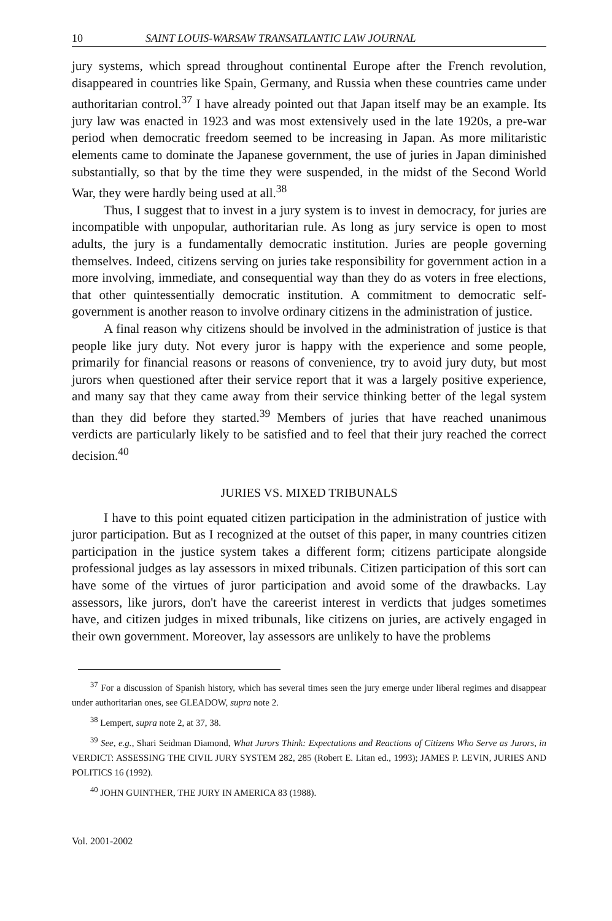10 SAINT LOUIS-WARSAW TRANSATLANTIC LAW JOURNAL
jury systems, which spread throughout continental Europe after the French revolution, disappeared in countries like Spain, Germany, and Russia when these countries came under authoritarian control.<sup>37</sup> I have already pointed out that Japan itself may be an example. Its jury law was enacted in 1923 and was most extensively used in the late 1920s, a pre-war period when democratic freedom seemed to be increasing in Japan. As more militaristic elements came to dominate the Japanese government, the use of juries in Japan diminished substantially, so that by the time they were suspended, in the midst of the Second World War, they were hardly being used at all.<sup>38</sup>
Thus, I suggest that to invest in a jury system is to invest in democracy, for juries are incompatible with unpopular, authoritarian rule. As long as jury service is open to most adults, the jury is a fundamentally democratic institution. Juries are people governing themselves. Indeed, citizens serving on juries take responsibility for government action in a more involving, immediate, and consequential way than they do as voters in free elections, that other quintessentially democratic institution. A commitment to democratic self-government is another reason to involve ordinary citizens in the administration of justice.
A final reason why citizens should be involved in the administration of justice is that people like jury duty. Not every juror is happy with the experience and some people, primarily for financial reasons or reasons of convenience, try to avoid jury duty, but most jurors when questioned after their service report that it was a largely positive experience, and many say that they came away from their service thinking better of the legal system than they did before they started.<sup>39</sup> Members of juries that have reached unanimous verdicts are particularly likely to be satisfied and to feel that their jury reached the correct decision.<sup>40</sup>
JURIES VS. MIXED TRIBUNALS
I have to this point equated citizen participation in the administration of justice with juror participation. But as I recognized at the outset of this paper, in many countries citizen participation in the justice system takes a different form; citizens participate alongside professional judges as lay assessors in mixed tribunals. Citizen participation of this sort can have some of the virtues of juror participation and avoid some of the drawbacks. Lay assessors, like jurors, don't have the careerist interest in verdicts that judges sometimes have, and citizen judges in mixed tribunals, like citizens on juries, are actively engaged in their own government. Moreover, lay assessors are unlikely to have the problems
<sup>37</sup> For a discussion of Spanish history, which has several times seen the jury emerge under liberal regimes and disappear under authoritarian ones, see GLEADOW, supra note 2.
<sup>38</sup> Lempert, supra note 2, at 37, 38.
<sup>39</sup> See, e.g., Shari Seidman Diamond, What Jurors Think: Expectations and Reactions of Citizens Who Serve as Jurors, in VERDICT: ASSESSING THE CIVIL JURY SYSTEM 282, 285 (Robert E. Litan ed., 1993); JAMES P. LEVIN, JURIES AND POLITICS 16 (1992).
<sup>40</sup> JOHN GUINTHER, THE JURY IN AMERICA 83 (1988).
Vol. 2001-2002